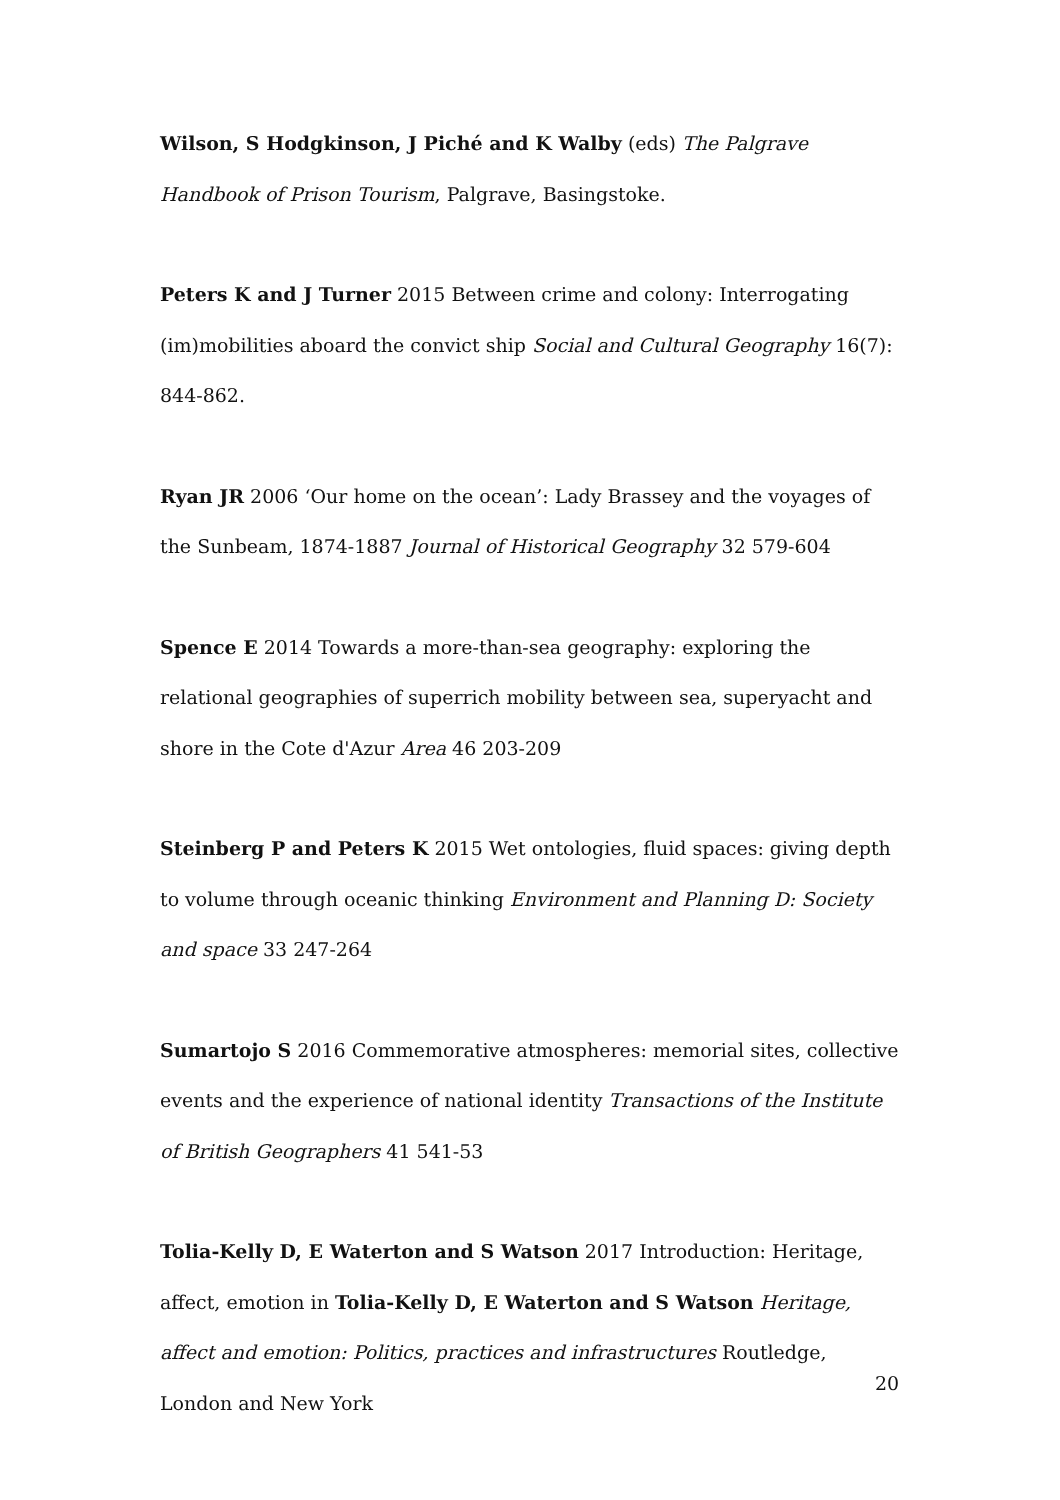Wilson, S Hodgkinson, J Piché and K Walby (eds) The Palgrave Handbook of Prison Tourism, Palgrave, Basingstoke.
Peters K and J Turner 2015 Between crime and colony: Interrogating (im)mobilities aboard the convict ship Social and Cultural Geography 16(7): 844-862.
Ryan JR 2006 ‘Our home on the ocean’: Lady Brassey and the voyages of the Sunbeam, 1874-1887 Journal of Historical Geography 32 579-604
Spence E 2014 Towards a more-than-sea geography: exploring the relational geographies of superrich mobility between sea, superyacht and shore in the Cote d'Azur Area 46 203-209
Steinberg P and Peters K 2015 Wet ontologies, fluid spaces: giving depth to volume through oceanic thinking Environment and Planning D: Society and space 33 247-264
Sumartojo S 2016 Commemorative atmospheres: memorial sites, collective events and the experience of national identity Transactions of the Institute of British Geographers 41 541-53
Tolia-Kelly D, E Waterton and S Watson 2017 Introduction: Heritage, affect, emotion in Tolia-Kelly D, E Waterton and S Watson Heritage, affect and emotion: Politics, practices and infrastructures Routledge, London and New York
20